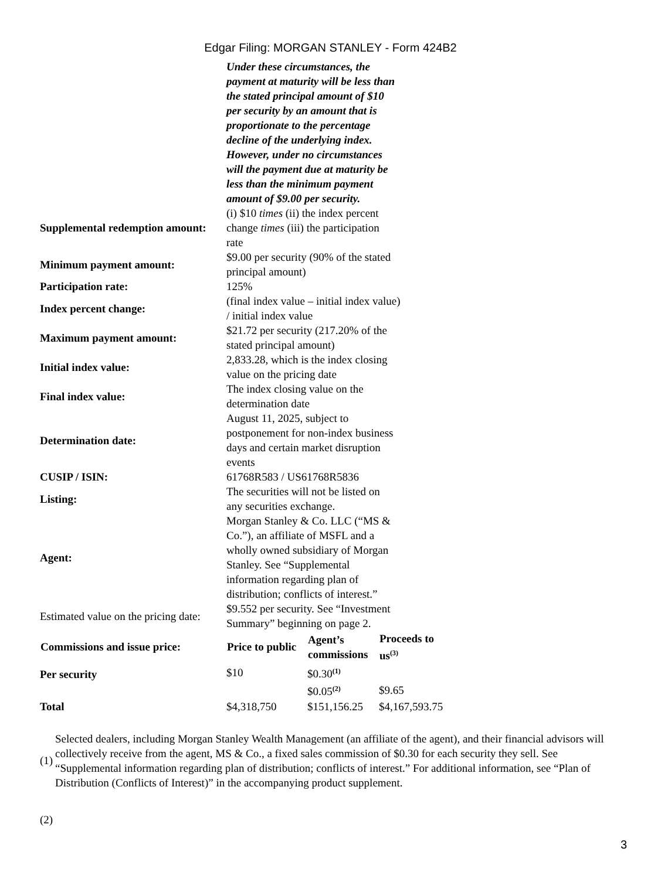Edgar Filing: MORGAN STANLEY - Form 424B2
| | Under these circumstances, the payment at maturity will be less than the stated principal amount of $10 per security by an amount that is proportionate to the percentage decline of the underlying index. However, under no circumstances will the payment due at maturity be less than the minimum payment amount of $9.00 per security. | | |
| Supplemental redemption amount: | (i) $10 times (ii) the index percent change times (iii) the participation rate | | |
| Minimum payment amount: | $9.00 per security (90% of the stated principal amount) | | |
| Participation rate: | 125% | | |
| Index percent change: | (final index value – initial index value) / initial index value | | |
| Maximum payment amount: | $21.72 per security (217.20% of the stated principal amount) | | |
| Initial index value: | 2,833.28, which is the index closing value on the pricing date | | |
| Final index value: | The index closing value on the determination date | | |
| Determination date: | August 11, 2025, subject to postponement for non-index business days and certain market disruption events | | |
| CUSIP / ISIN: | 61768R583 / US61768R5836 | | |
| Listing: | The securities will not be listed on any securities exchange. | | |
| Agent: | Morgan Stanley & Co. LLC (“MS & Co.”), an affiliate of MSFL and a wholly owned subsidiary of Morgan Stanley. See “Supplemental information regarding plan of distribution; conflicts of interest.” | | |
| Estimated value on the pricing date: | $9.552 per security. See “Investment Summary” beginning on page 2. | | |
| Commissions and issue price: | Price to public | Agent’s commissions | Proceeds to us<sup>(3)</sup> |
| Per security | $10 | $0.30<sup>(1)</sup> | |
| | | $0.05<sup>(2)</sup> | $9.65 |
| Total | $4,318,750 | $151,156.25 | $4,167,593.75 |
(1)
Selected dealers, including Morgan Stanley Wealth Management (an affiliate of the agent), and their financial advisors will collectively receive from the agent, MS & Co., a fixed sales commission of $0.30 for each security they sell. See “Supplemental information regarding plan of distribution; conflicts of interest.” For additional information, see “Plan of Distribution (Conflicts of Interest)” in the accompanying product supplement.
(2)
3